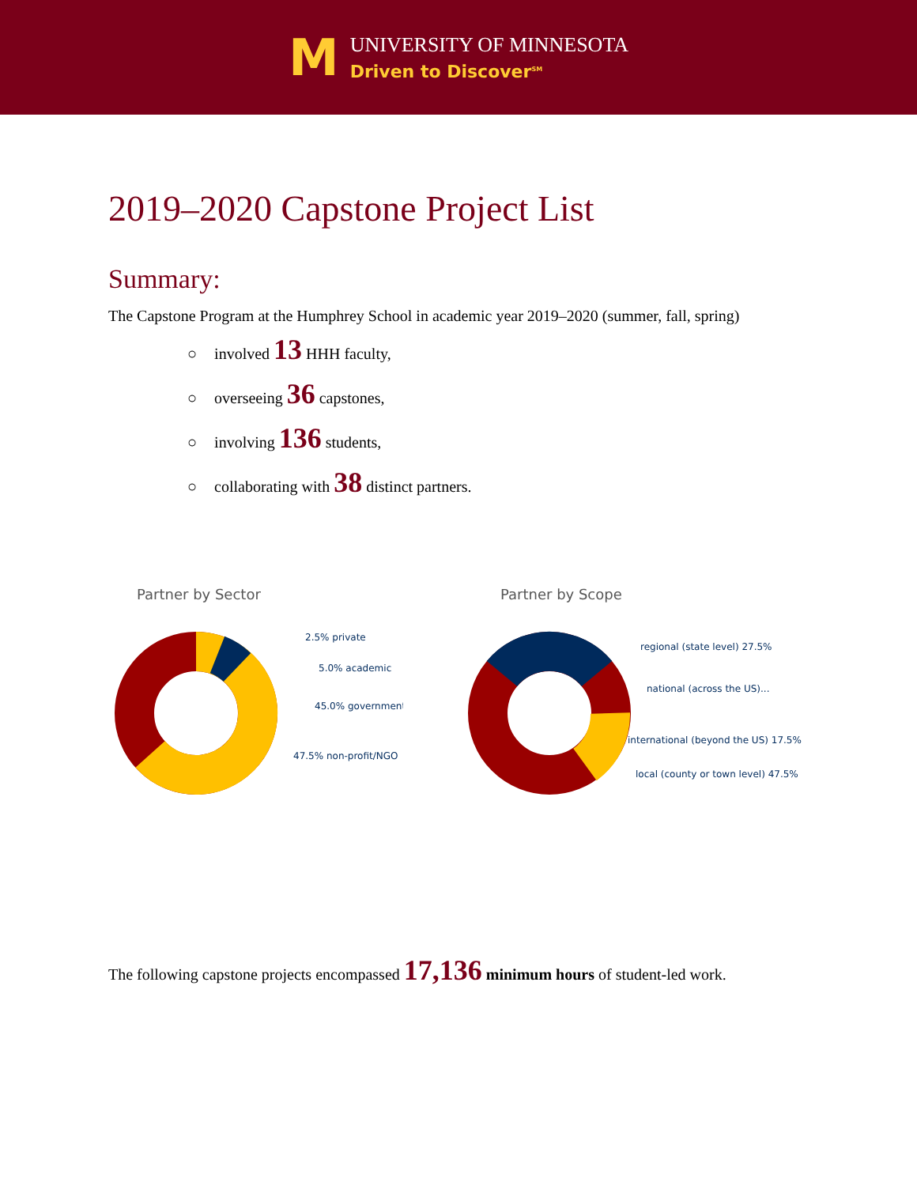M
UNIVERSITY OF MINNESOTA
Driven to Discover<sup>SM</sup>
2019–2020 Capstone Project List
Summary:
The Capstone Program at the Humphrey School in academic year 2019–2020 (summer, fall, spring)
○ involved 13 HHH faculty,
○ overseeing 36 capstones,
○ involving 136 students,
○ collaborating with 38 distinct partners.
Partner by Sector
2.5% private
5.0% academic
45.0% government
47.5% non-profit/NGO
Partner by Scope
regional (state level) 27.5%
national (across the US)...
international (beyond the US) 17.5%
local (county or town level) 47.5%
The following capstone projects encompassed 17,136 minimum hours of student-led work.